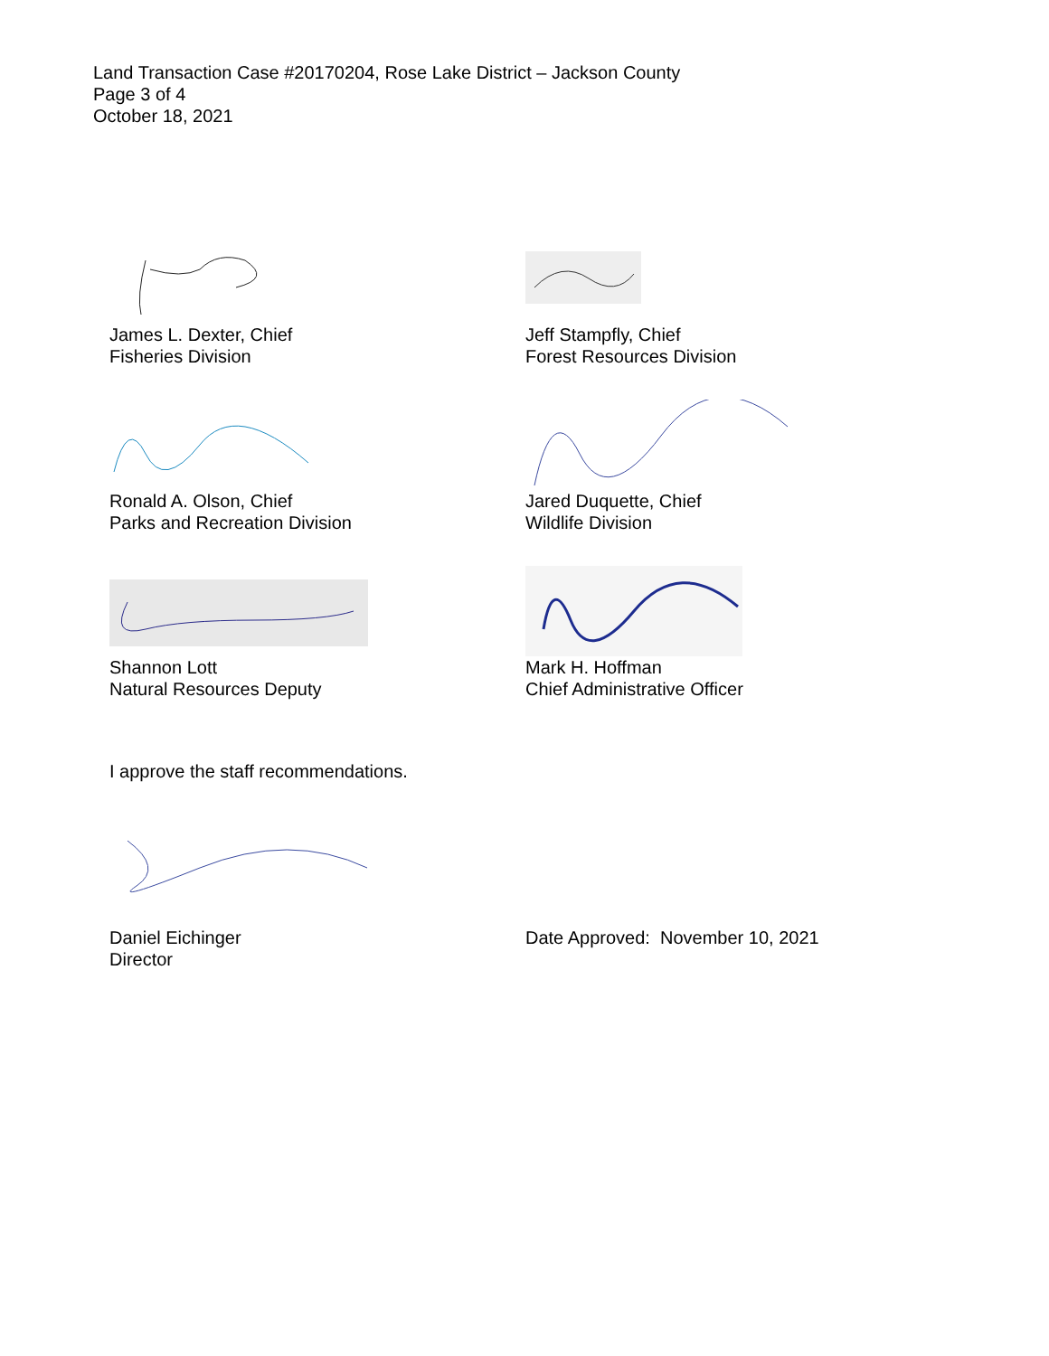Land Transaction Case #20170204, Rose Lake District – Jackson County
Page 3 of 4
October 18, 2021
James L. Dexter, Chief
Fisheries Division
Jeff Stampfly, Chief
Forest Resources Division
Ronald A. Olson, Chief
Parks and Recreation Division
Jared Duquette, Chief
Wildlife Division
Shannon Lott
Natural Resources Deputy
Mark H. Hoffman
Chief Administrative Officer
I approve the staff recommendations.
Daniel Eichinger
Director
Date Approved: November 10, 2021